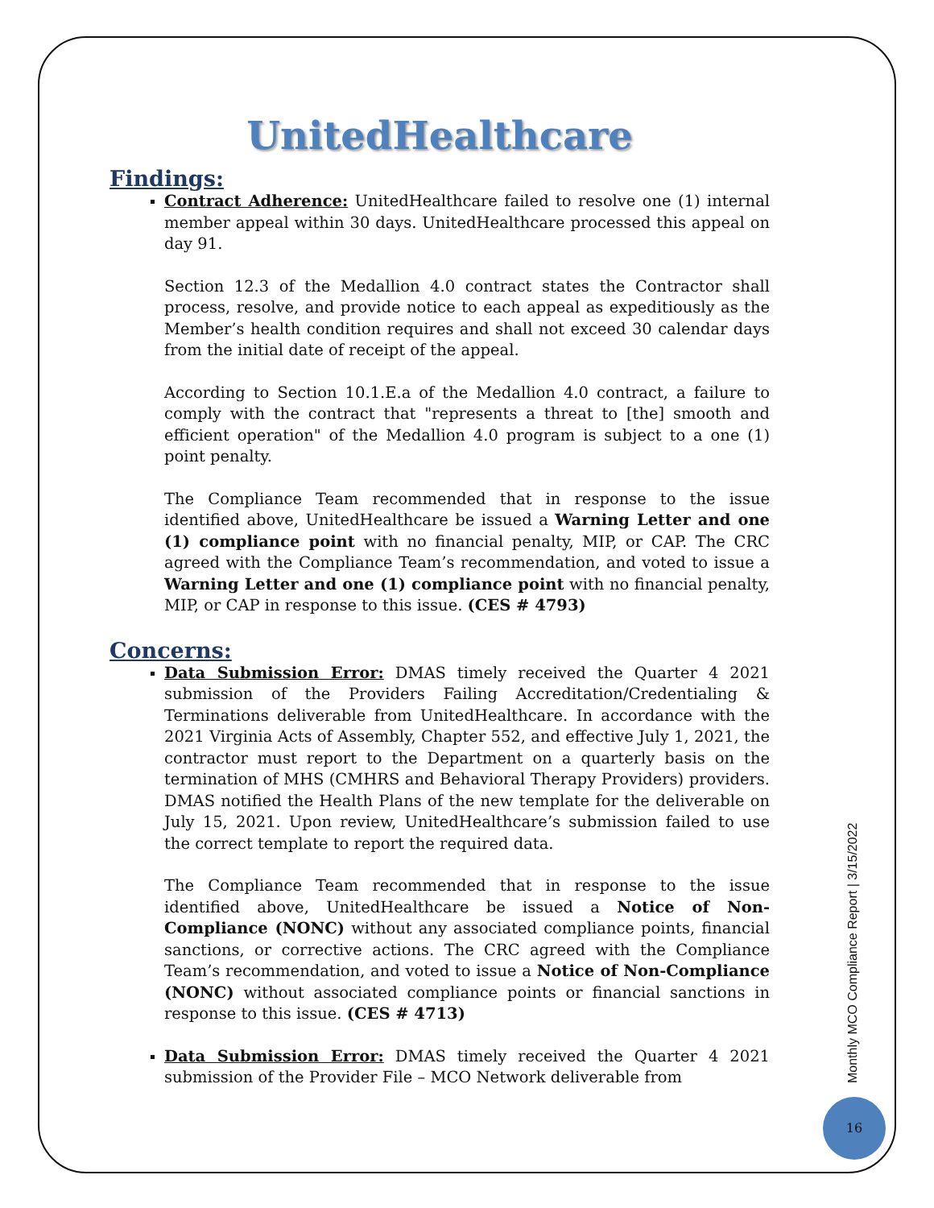UnitedHealthcare
Findings:
Contract Adherence: UnitedHealthcare failed to resolve one (1) internal member appeal within 30 days. UnitedHealthcare processed this appeal on day 91.
Section 12.3 of the Medallion 4.0 contract states the Contractor shall process, resolve, and provide notice to each appeal as expeditiously as the Member’s health condition requires and shall not exceed 30 calendar days from the initial date of receipt of the appeal.
According to Section 10.1.E.a of the Medallion 4.0 contract, a failure to comply with the contract that "represents a threat to [the] smooth and efficient operation" of the Medallion 4.0 program is subject to a one (1) point penalty.
The Compliance Team recommended that in response to the issue identified above, UnitedHealthcare be issued a Warning Letter and one (1) compliance point with no financial penalty, MIP, or CAP. The CRC agreed with the Compliance Team’s recommendation, and voted to issue a Warning Letter and one (1) compliance point with no financial penalty, MIP, or CAP in response to this issue. (CES # 4793)
Concerns:
Data Submission Error: DMAS timely received the Quarter 4 2021 submission of the Providers Failing Accreditation/Credentialing & Terminations deliverable from UnitedHealthcare. In accordance with the 2021 Virginia Acts of Assembly, Chapter 552, and effective July 1, 2021, the contractor must report to the Department on a quarterly basis on the termination of MHS (CMHRS and Behavioral Therapy Providers) providers. DMAS notified the Health Plans of the new template for the deliverable on July 15, 2021. Upon review, UnitedHealthcare’s submission failed to use the correct template to report the required data.
The Compliance Team recommended that in response to the issue identified above, UnitedHealthcare be issued a Notice of Non-Compliance (NONC) without any associated compliance points, financial sanctions, or corrective actions. The CRC agreed with the Compliance Team’s recommendation, and voted to issue a Notice of Non-Compliance (NONC) without associated compliance points or financial sanctions in response to this issue. (CES # 4713)
Data Submission Error: DMAS timely received the Quarter 4 2021 submission of the Provider File – MCO Network deliverable from
Monthly MCO Compliance Report | 3/15/2022
16